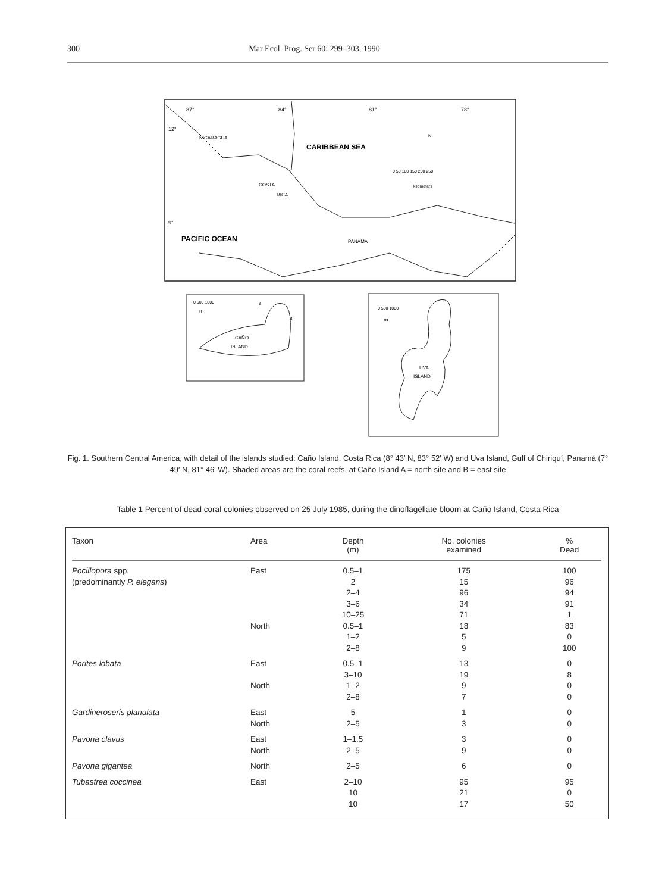300 Mar Ecol. Prog. Ser 60: 299–303, 1990
NICARAGUA
CARIBBEAN SEA
COSTA
RICA
PACIFIC OCEAN
PANAMA
87°
84°
81°
78°
12°
9°
N
0 50 100 150 200 250
kilometers
0 500 1000
m
CAÑO
ISLAND
A
B
0 500 1000
m
UVA
ISLAND
Fig. 1. Southern Central America, with detail of the islands studied: Caño Island, Costa Rica (8° 43′ N, 83° 52′ W) and Uva Island, Gulf of Chiriquí, Panamá (7° 49′ N, 81° 46′ W). Shaded areas are the coral reefs, at Caño Island A = north site and B = east site
Table 1 Percent of dead coral colonies observed on 25 July 1985, during the dinoflagellate bloom at Caño Island, Costa Rica
| Taxon | Area | Depth (m) | No. colonies examined | % Dead |
| --- | --- | --- | --- | --- |
| Pocillopora spp. | East | 0.5–1 | 175 | 100 |
| (predominantly P. elegans ) | | 2 | 15 | 96 |
| | | 2–4 | 96 | 94 |
| | | 3–6 | 34 | 91 |
| | | 10–25 | 71 | 1 |
| | North | 0.5–1 | 18 | 83 |
| | | 1–2 | 5 | 0 |
| | | 2–8 | 9 | 100 |
| Porites lobata | East | 0.5–1 | 13 | 0 |
| | | 3–10 | 19 | 8 |
| | North | 1–2 | 9 | 0 |
| | | 2–8 | 7 | 0 |
| Gardineroseris planulata | East | 5 | 1 | 0 |
| | North | 2–5 | 3 | 0 |
| Pavona clavus | East | 1–1.5 | 3 | 0 |
| | North | 2–5 | 9 | 0 |
| Pavona gigantea | North | 2–5 | 6 | 0 |
| Tubastrea coccinea | East | 2–10 | 95 | 95 |
| | | 10 | 21 | 0 |
| | | 10 | 17 | 50 |